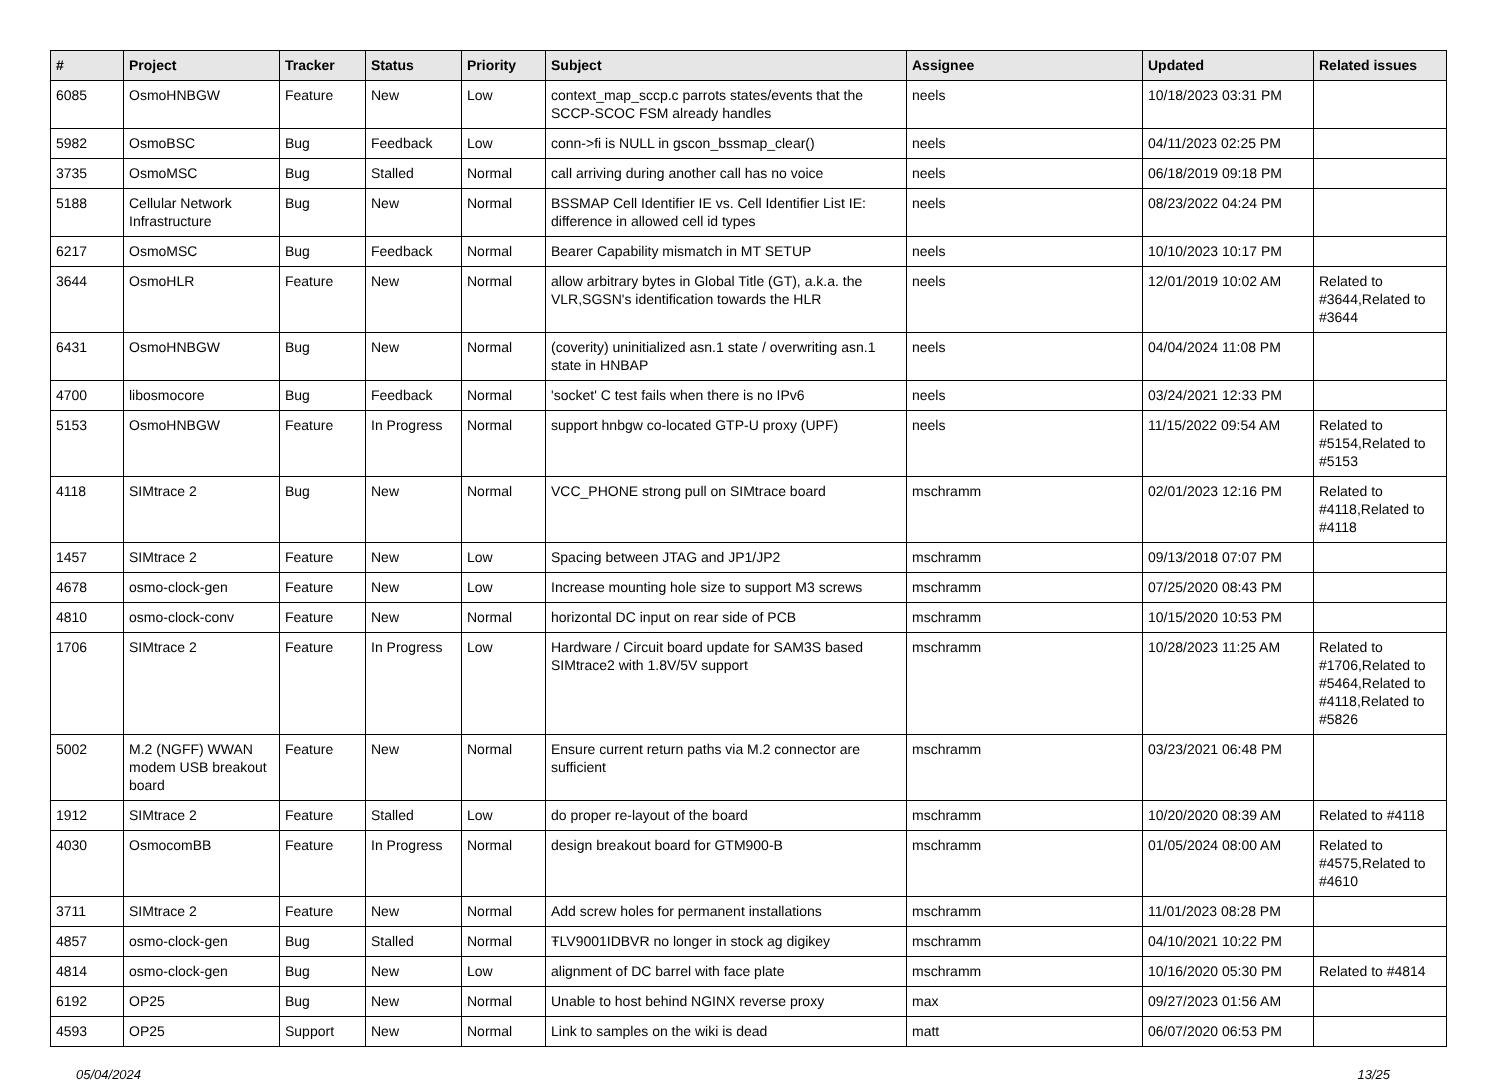| # | Project | Tracker | Status | Priority | Subject | Assignee | Updated | Related issues |
| --- | --- | --- | --- | --- | --- | --- | --- | --- |
| 6085 | OsmoHNBGW | Feature | New | Low | context_map_sccp.c parrots states/events that the SCCP-SCOC FSM already handles | neels | 10/18/2023 03:31 PM | |
| 5982 | OsmoBSC | Bug | Feedback | Low | conn->fi is NULL in gscon_bssmap_clear() | neels | 04/11/2023 02:25 PM | |
| 3735 | OsmoMSC | Bug | Stalled | Normal | call arriving during another call has no voice | neels | 06/18/2019 09:18 PM | |
| 5188 | Cellular Network Infrastructure | Bug | New | Normal | BSSMAP Cell Identifier IE vs. Cell Identifier List IE: difference in allowed cell id types | neels | 08/23/2022 04:24 PM | |
| 6217 | OsmoMSC | Bug | Feedback | Normal | Bearer Capability mismatch in MT SETUP | neels | 10/10/2023 10:17 PM | |
| 3644 | OsmoHLR | Feature | New | Normal | allow arbitrary bytes in Global Title (GT), a.k.a. the VLR,SGSN's identification towards the HLR | neels | 12/01/2019 10:02 AM | Related to #3644,Related to #3644 |
| 6431 | OsmoHNBGW | Bug | New | Normal | (coverity) uninitialized asn.1 state / overwriting asn.1 state in HNBAP | neels | 04/04/2024 11:08 PM | |
| 4700 | libosmocore | Bug | Feedback | Normal | 'socket' C test fails when there is no IPv6 | neels | 03/24/2021 12:33 PM | |
| 5153 | OsmoHNBGW | Feature | In Progress | Normal | support hnbgw co-located GTP-U proxy (UPF) | neels | 11/15/2022 09:54 AM | Related to #5154,Related to #5153 |
| 4118 | SIMtrace 2 | Bug | New | Normal | VCC_PHONE strong pull on SIMtrace board | mschramm | 02/01/2023 12:16 PM | Related to #4118,Related to #4118 |
| 1457 | SIMtrace 2 | Feature | New | Low | Spacing between JTAG and JP1/JP2 | mschramm | 09/13/2018 07:07 PM | |
| 4678 | osmo-clock-gen | Feature | New | Low | Increase mounting hole size to support M3 screws | mschramm | 07/25/2020 08:43 PM | |
| 4810 | osmo-clock-conv | Feature | New | Normal | horizontal DC input on rear side of PCB | mschramm | 10/15/2020 10:53 PM | |
| 1706 | SIMtrace 2 | Feature | In Progress | Low | Hardware / Circuit board update for SAM3S based SIMtrace2 with 1.8V/5V support | mschramm | 10/28/2023 11:25 AM | Related to #1706,Related to #5464,Related to #4118,Related to #5826 |
| 5002 | M.2 (NGFF) WWAN modem USB breakout board | Feature | New | Normal | Ensure current return paths via M.2 connector are sufficient | mschramm | 03/23/2021 06:48 PM | |
| 1912 | SIMtrace 2 | Feature | Stalled | Low | do proper re-layout of the board | mschramm | 10/20/2020 08:39 AM | Related to #4118 |
| 4030 | OsmocomBB | Feature | In Progress | Normal | design breakout board for GTM900-B | mschramm | 01/05/2024 08:00 AM | Related to #4575,Related to #4610 |
| 3711 | SIMtrace 2 | Feature | New | Normal | Add screw holes for permanent installations | mschramm | 11/01/2023 08:28 PM | |
| 4857 | osmo-clock-gen | Bug | Stalled | Normal | ŦLV9001IDBVR no longer in stock ag digikey | mschramm | 04/10/2021 10:22 PM | |
| 4814 | osmo-clock-gen | Bug | New | Low | alignment of DC barrel with face plate | mschramm | 10/16/2020 05:30 PM | Related to #4814 |
| 6192 | OP25 | Bug | New | Normal | Unable to host behind NGINX reverse proxy | max | 09/27/2023 01:56 AM | |
| 4593 | OP25 | Support | New | Normal | Link to samples on the wiki is dead | matt | 06/07/2020 06:53 PM | |
05/04/2024 13/25